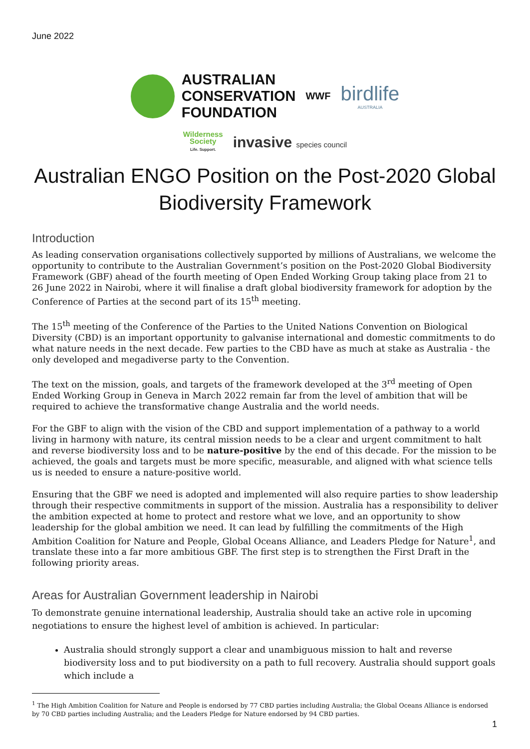June 2022
AUSTRALIAN
CONSERVATION
FOUNDATION
WWF
birdlife
AUSTRALIA
Wilderness
Society
Life. Support.
invasive species council
Australian ENGO Position on the Post-2020 Global Biodiversity Framework
Introduction
As leading conservation organisations collectively supported by millions of Australians, we welcome the opportunity to contribute to the Australian Government’s position on the Post-2020 Global Biodiversity Framework (GBF) ahead of the fourth meeting of Open Ended Working Group taking place from 21 to 26 June 2022 in Nairobi, where it will finalise a draft global biodiversity framework for adoption by the Conference of Parties at the second part of its 15<sup>th</sup> meeting.
The 15<sup>th</sup> meeting of the Conference of the Parties to the United Nations Convention on Biological Diversity (CBD) is an important opportunity to galvanise international and domestic commitments to do what nature needs in the next decade. Few parties to the CBD have as much at stake as Australia - the only developed and megadiverse party to the Convention.
The text on the mission, goals, and targets of the framework developed at the 3<sup>rd</sup> meeting of Open Ended Working Group in Geneva in March 2022 remain far from the level of ambition that will be required to achieve the transformative change Australia and the world needs.
For the GBF to align with the vision of the CBD and support implementation of a pathway to a world living in harmony with nature, its central mission needs to be a clear and urgent commitment to halt and reverse biodiversity loss and to be nature-positive by the end of this decade. For the mission to be achieved, the goals and targets must be more specific, measurable, and aligned with what science tells us is needed to ensure a nature-positive world.
Ensuring that the GBF we need is adopted and implemented will also require parties to show leadership through their respective commitments in support of the mission. Australia has a responsibility to deliver the ambition expected at home to protect and restore what we love, and an opportunity to show leadership for the global ambition we need. It can lead by fulfilling the commitments of the High Ambition Coalition for Nature and People, Global Oceans Alliance, and Leaders Pledge for Nature<sup>1</sup>, and translate these into a far more ambitious GBF. The first step is to strengthen the First Draft in the following priority areas.
Areas for Australian Government leadership in Nairobi
To demonstrate genuine international leadership, Australia should take an active role in upcoming negotiations to ensure the highest level of ambition is achieved. In particular:
Australia should strongly support a clear and unambiguous mission to halt and reverse biodiversity loss and to put biodiversity on a path to full recovery. Australia should support goals which include a
<sup>1</sup> The High Ambition Coalition for Nature and People is endorsed by 77 CBD parties including Australia; the Global Oceans Alliance is endorsed by 70 CBD parties including Australia; and the Leaders Pledge for Nature endorsed by 94 CBD parties.
1